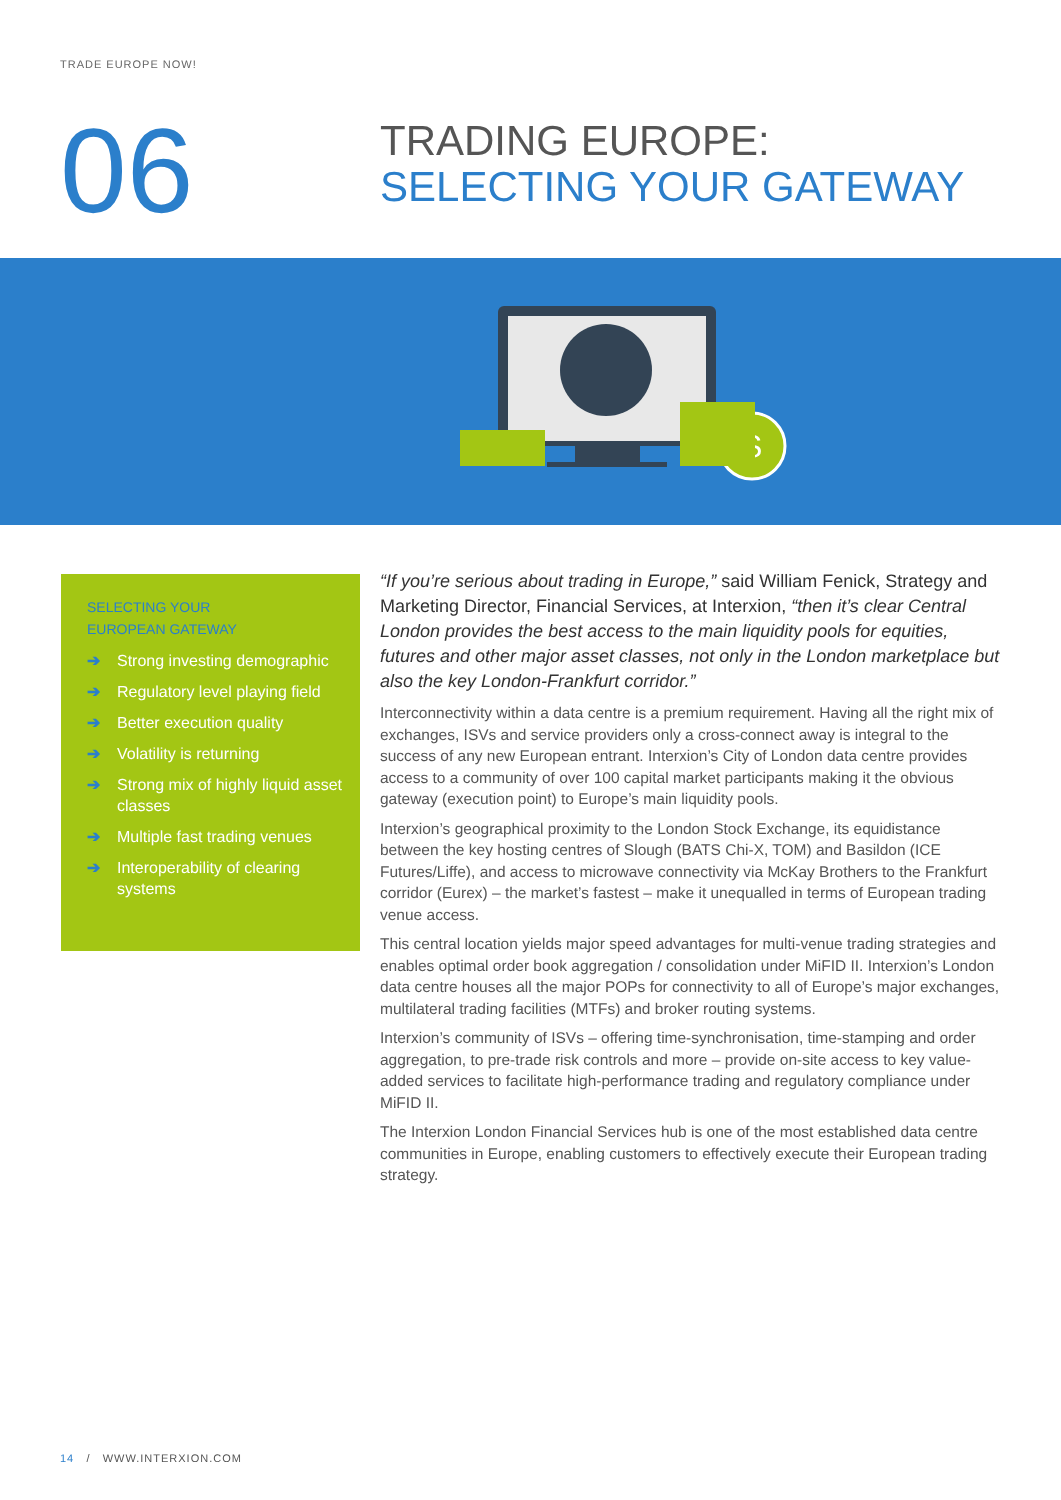TRADE EUROPE NOW!
06
TRADING EUROPE:
SELECTING YOUR GATEWAY
$
SELECTING YOUR
EUROPEAN GATEWAY
➔ Strong investing demographic
➔ Regulatory level playing field
➔ Better execution quality
➔ Volatility is returning
➔ Strong mix of highly liquid asset classes
➔ Multiple fast trading venues
➔ Interoperability of clearing systems
“If you’re serious about trading in Europe,” said William Fenick, Strategy and Marketing Director, Financial Services, at Interxion, “then it’s clear Central London provides the best access to the main liquidity pools for equities, futures and other major asset classes, not only in the London marketplace but also the key London-Frankfurt corridor.”
Interconnectivity within a data centre is a premium requirement. Having all the right mix of exchanges, ISVs and service providers only a cross-connect away is integral to the success of any new European entrant. Interxion’s City of London data centre provides access to a community of over 100 capital market participants making it the obvious gateway (execution point) to Europe’s main liquidity pools.
Interxion’s geographical proximity to the London Stock Exchange, its equidistance between the key hosting centres of Slough (BATS Chi-X, TOM) and Basildon (ICE Futures/Liffe), and access to microwave connectivity via McKay Brothers to the Frankfurt corridor (Eurex) – the market’s fastest – make it unequalled in terms of European trading venue access.
This central location yields major speed advantages for multi-venue trading strategies and enables optimal order book aggregation / consolidation under MiFID II. Interxion’s London data centre houses all the major POPs for connectivity to all of Europe’s major exchanges, multilateral trading facilities (MTFs) and broker routing systems.
Interxion’s community of ISVs – offering time-synchronisation, time-stamping and order aggregation, to pre-trade risk controls and more – provide on-site access to key value-added services to facilitate high-performance trading and regulatory compliance under MiFID II.
The Interxion London Financial Services hub is one of the most established data centre communities in Europe, enabling customers to effectively execute their European trading strategy.
14 / WWW.INTERXION.COM